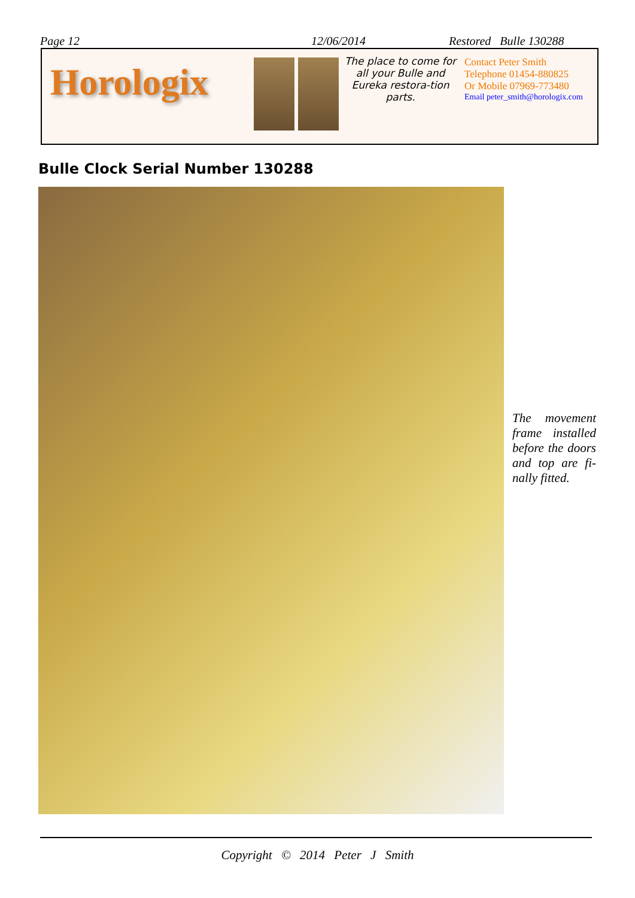Page 12 12/06/2014 Restored Bulle 130288
Horologix
The place to come for all your Bulle and Eureka restora-tion parts.
Contact Peter Smith
Telephone 01454-880825
Or Mobile 07969-773480
Email peter_smith@horologix.com
Bulle Clock Serial Number 130288
The movement frame installed before the doors and top are fi-nally fitted.
Copyright © 2014 Peter J Smith